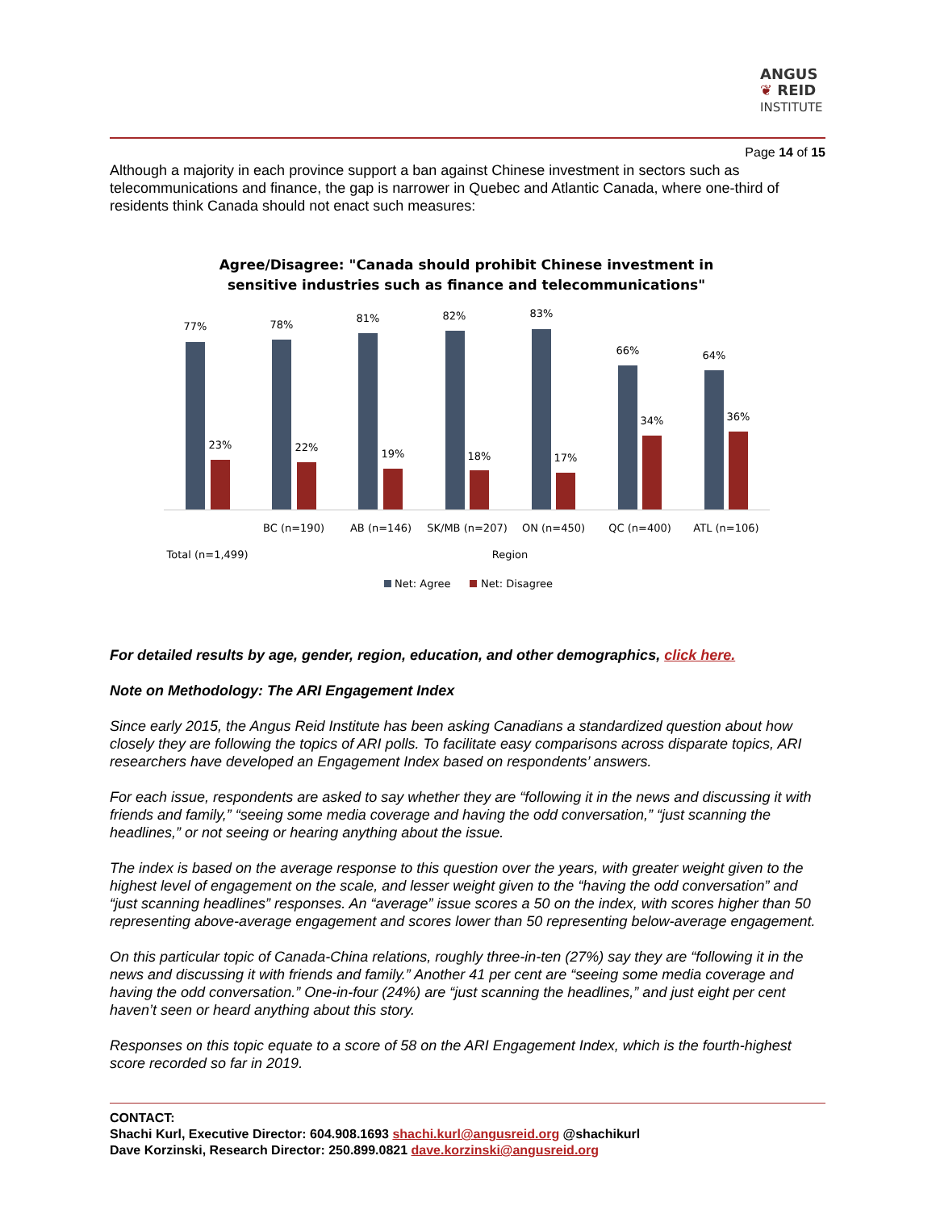ANGUS
❦ REID
INSTITUTE
Page 14 of 15
Although a majority in each province support a ban against Chinese investment in sectors such as telecommunications and finance, the gap is narrower in Quebec and Atlantic Canada, where one-third of residents think Canada should not enact such measures:
Agree/Disagree: "Canada should prohibit Chinese investment in
sensitive industries such as finance and telecommunications"
77%
78%
81%
82%
83%
66%
64%
23%
22%
19%
18%
17%
34%
36%
BC (n=190)
AB (n=146)
SK/MB (n=207)
ON (n=450)
QC (n=400)
ATL (n=106)
Total (n=1,499)
Region
Net: Agree
Net: Disagree
For detailed results by age, gender, region, education, and other demographics, click here.
Note on Methodology: The ARI Engagement Index
Since early 2015, the Angus Reid Institute has been asking Canadians a standardized question about how closely they are following the topics of ARI polls. To facilitate easy comparisons across disparate topics, ARI researchers have developed an Engagement Index based on respondents’ answers.
For each issue, respondents are asked to say whether they are “following it in the news and discussing it with friends and family,” “seeing some media coverage and having the odd conversation,” “just scanning the headlines,” or not seeing or hearing anything about the issue.
The index is based on the average response to this question over the years, with greater weight given to the highest level of engagement on the scale, and lesser weight given to the “having the odd conversation” and “just scanning headlines” responses. An “average” issue scores a 50 on the index, with scores higher than 50 representing above-average engagement and scores lower than 50 representing below-average engagement.
On this particular topic of Canada-China relations, roughly three-in-ten (27%) say they are “following it in the news and discussing it with friends and family.” Another 41 per cent are “seeing some media coverage and having the odd conversation.” One-in-four (24%) are “just scanning the headlines,” and just eight per cent haven’t seen or heard anything about this story.
Responses on this topic equate to a score of 58 on the ARI Engagement Index, which is the fourth-highest score recorded so far in 2019.
CONTACT:
Shachi Kurl, Executive Director: 604.908.1693 shachi.kurl@angusreid.org @shachikurl
Dave Korzinski, Research Director: 250.899.0821 dave.korzinski@angusreid.org